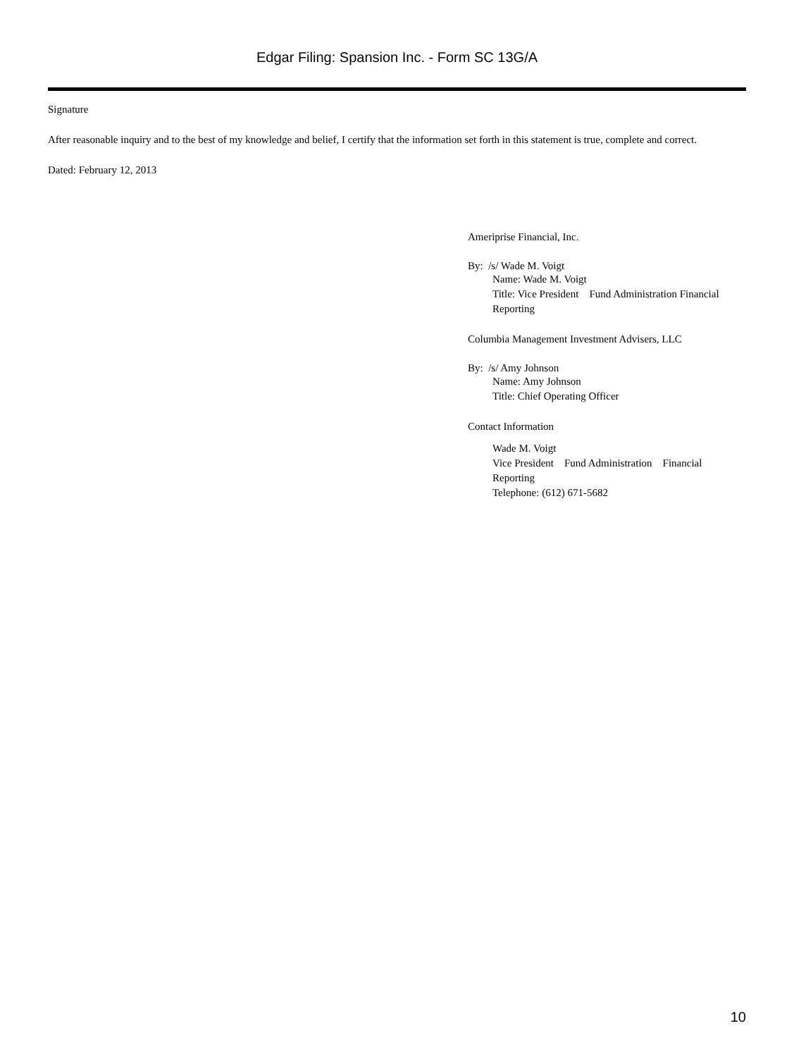Edgar Filing: Spansion Inc. - Form SC 13G/A
Signature
After reasonable inquiry and to the best of my knowledge and belief, I certify that the information set forth in this statement is true, complete and correct.
Dated: February 12, 2013
Ameriprise Financial, Inc.
By: /s/ Wade M. Voigt
Name: Wade M. Voigt
Title: Vice President Fund Administration Financial Reporting
Columbia Management Investment Advisers, LLC
By: /s/ Amy Johnson
Name: Amy Johnson
Title: Chief Operating Officer
Contact Information
Wade M. Voigt
Vice President Fund Administration Financial Reporting
Telephone: (612) 671-5682
10